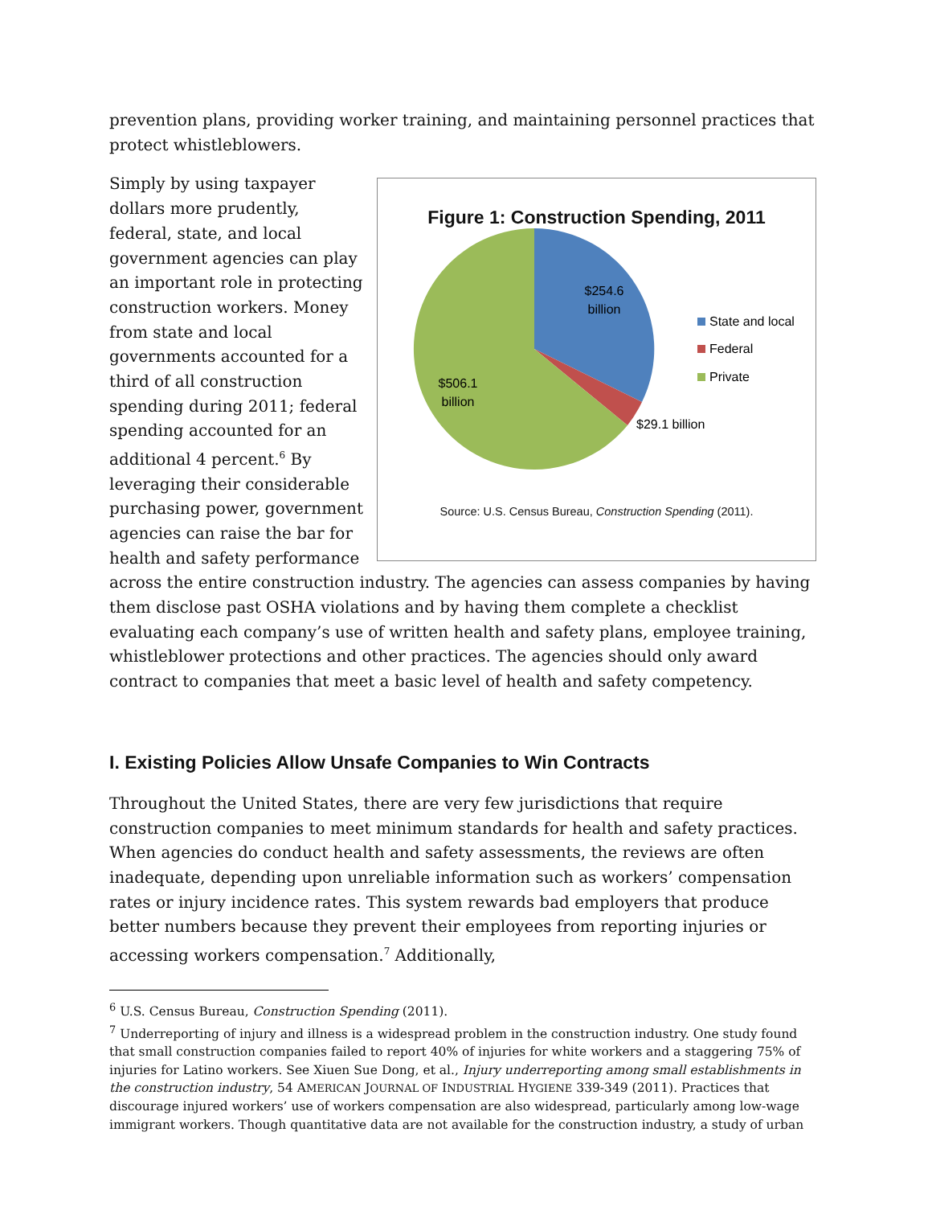prevention plans, providing worker training, and maintaining personnel practices that protect whistleblowers.
Figure 1: Construction Spending, 2011
$254.6
billion
$506.1
billion
$29.1 billion
State and local
Federal
Private
Source: U.S. Census Bureau, Construction Spending (2011).
Simply by using taxpayer dollars more prudently, federal, state, and local government agencies can play an important role in protecting construction workers. Money from state and local governments accounted for a third of all construction spending during 2011; federal spending accounted for an additional 4 percent.<sup>6</sup> By leveraging their considerable purchasing power, government agencies can raise the bar for health and safety performance across the entire construction industry. The agencies can assess companies by having them disclose past OSHA violations and by having them complete a checklist evaluating each company’s use of written health and safety plans, employee training, whistleblower protections and other practices. The agencies should only award contract to companies that meet a basic level of health and safety competency.
I. Existing Policies Allow Unsafe Companies to Win Contracts
Throughout the United States, there are very few jurisdictions that require construction companies to meet minimum standards for health and safety practices. When agencies do conduct health and safety assessments, the reviews are often inadequate, depending upon unreliable information such as workers’ compensation rates or injury incidence rates. This system rewards bad employers that produce better numbers because they prevent their employees from reporting injuries or accessing workers compensation.<sup>7</sup> Additionally,
<sup>6</sup> U.S. Census Bureau, Construction Spending (2011).
<sup>7</sup> Underreporting of injury and illness is a widespread problem in the construction industry. One study found that small construction companies failed to report 40% of injuries for white workers and a staggering 75% of injuries for Latino workers. See Xiuen Sue Dong, et al., Injury underreporting among small establishments in the construction industry, 54 AMERICAN JOURNAL OF INDUSTRIAL HYGIENE 339-349 (2011). Practices that discourage injured workers’ use of workers compensation are also widespread, particularly among low-wage immigrant workers. Though quantitative data are not available for the construction industry, a study of urban